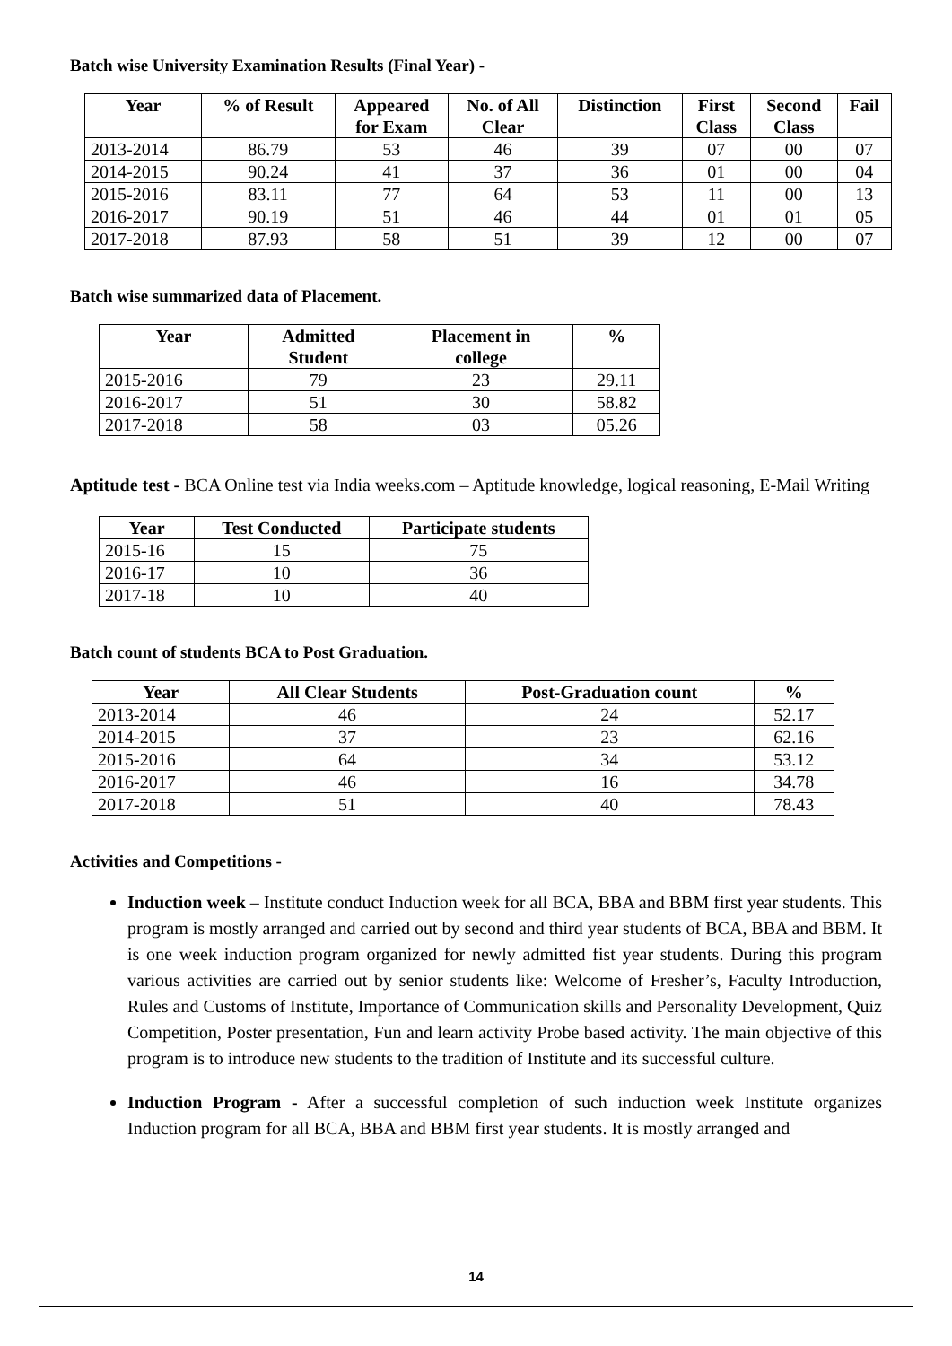Batch wise University Examination Results (Final Year) -
| Year | % of Result | Appeared for Exam | No. of All Clear | Distinction | First Class | Second Class | Fail |
| --- | --- | --- | --- | --- | --- | --- | --- |
| 2013-2014 | 86.79 | 53 | 46 | 39 | 07 | 00 | 07 |
| 2014-2015 | 90.24 | 41 | 37 | 36 | 01 | 00 | 04 |
| 2015-2016 | 83.11 | 77 | 64 | 53 | 11 | 00 | 13 |
| 2016-2017 | 90.19 | 51 | 46 | 44 | 01 | 01 | 05 |
| 2017-2018 | 87.93 | 58 | 51 | 39 | 12 | 00 | 07 |
Batch wise summarized data of Placement.
| Year | Admitted Student | Placement in college | % |
| --- | --- | --- | --- |
| 2015-2016 | 79 | 23 | 29.11 |
| 2016-2017 | 51 | 30 | 58.82 |
| 2017-2018 | 58 | 03 | 05.26 |
Aptitude test - BCA Online test via India weeks.com – Aptitude knowledge, logical reasoning, E-Mail Writing
| Year | Test Conducted | Participate students |
| --- | --- | --- |
| 2015-16 | 15 | 75 |
| 2016-17 | 10 | 36 |
| 2017-18 | 10 | 40 |
Batch count of students BCA to Post Graduation.
| Year | All Clear Students | Post-Graduation count | % |
| --- | --- | --- | --- |
| 2013-2014 | 46 | 24 | 52.17 |
| 2014-2015 | 37 | 23 | 62.16 |
| 2015-2016 | 64 | 34 | 53.12 |
| 2016-2017 | 46 | 16 | 34.78 |
| 2017-2018 | 51 | 40 | 78.43 |
Activities and Competitions -
Induction week – Institute conduct Induction week for all BCA, BBA and BBM first year students. This program is mostly arranged and carried out by second and third year students of BCA, BBA and BBM. It is one week induction program organized for newly admitted fist year students. During this program various activities are carried out by senior students like: Welcome of Fresher’s, Faculty Introduction, Rules and Customs of Institute, Importance of Communication skills and Personality Development, Quiz Competition, Poster presentation, Fun and learn activity Probe based activity. The main objective of this program is to introduce new students to the tradition of Institute and its successful culture.
Induction Program - After a successful completion of such induction week Institute organizes Induction program for all BCA, BBA and BBM first year students. It is mostly arranged and
14